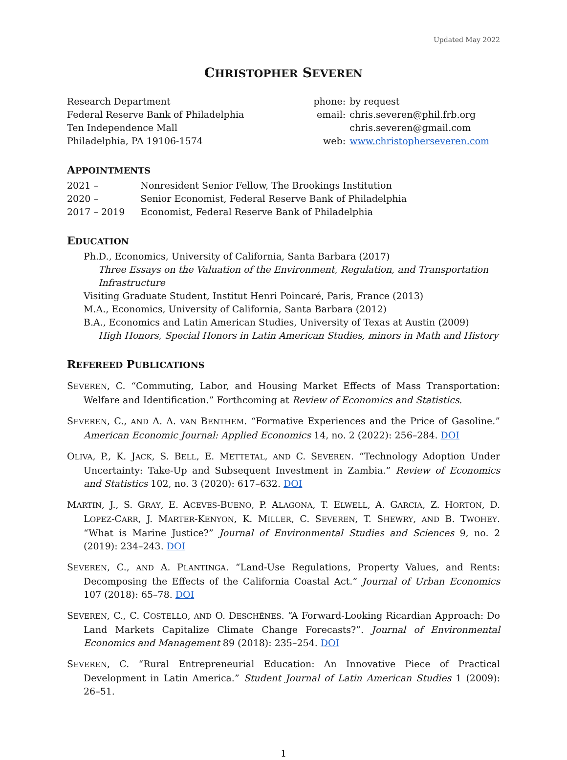Updated May 2022
CHRISTOPHER SEVEREN
Research Department
Federal Reserve Bank of Philadelphia
Ten Independence Mall
Philadelphia, PA 19106-1574
| phone: | by request |
| email: | chris.severen@phil.frb.org |
| | chris.severen@gmail.com |
| web: | www.christopherseveren.com |
APPOINTMENTS
| 2021 – | Nonresident Senior Fellow, The Brookings Institution |
| 2020 – | Senior Economist, Federal Reserve Bank of Philadelphia |
| 2017 – 2019 | Economist, Federal Reserve Bank of Philadelphia |
EDUCATION
Ph.D., Economics, University of California, Santa Barbara (2017)
Three Essays on the Valuation of the Environment, Regulation, and Transportation Infrastructure
Visiting Graduate Student, Institut Henri Poincaré, Paris, France (2013)
M.A., Economics, University of California, Santa Barbara (2012)
B.A., Economics and Latin American Studies, University of Texas at Austin (2009)
High Honors, Special Honors in Latin American Studies, minors in Math and History
REFEREED PUBLICATIONS
SEVEREN, C. “Commuting, Labor, and Housing Market Effects of Mass Transportation: Welfare and Identification.” Forthcoming at Review of Economics and Statistics.
SEVEREN, C., AND A. A. VAN BENTHEM. “Formative Experiences and the Price of Gasoline.” American Economic Journal: Applied Economics 14, no. 2 (2022): 256–284. DOI
OLIVA, P., K. JACK, S. BELL, E. METTETAL, AND C. SEVEREN. “Technology Adoption Under Uncertainty: Take-Up and Subsequent Investment in Zambia.” Review of Economics and Statistics 102, no. 3 (2020): 617–632. DOI
MARTIN, J., S. GRAY, E. ACEVES-BUENO, P. ALAGONA, T. ELWELL, A. GARCIA, Z. HORTON, D. LOPEZ-CARR, J. MARTER-KENYON, K. MILLER, C. SEVEREN, T. SHEWRY, AND B. TWOHEY. “What is Marine Justice?” Journal of Environmental Studies and Sciences 9, no. 2 (2019): 234–243. DOI
SEVEREN, C., AND A. PLANTINGA. “Land-Use Regulations, Property Values, and Rents: Decomposing the Effects of the California Coastal Act.” Journal of Urban Economics 107 (2018): 65–78. DOI
SEVEREN, C., C. COSTELLO, AND O. DESCHÊNES. “A Forward-Looking Ricardian Approach: Do Land Markets Capitalize Climate Change Forecasts?”. Journal of Environmental Economics and Management 89 (2018): 235–254. DOI
SEVEREN, C. “Rural Entrepreneurial Education: An Innovative Piece of Practical Development in Latin America.” Student Journal of Latin American Studies 1 (2009): 26–51.
1